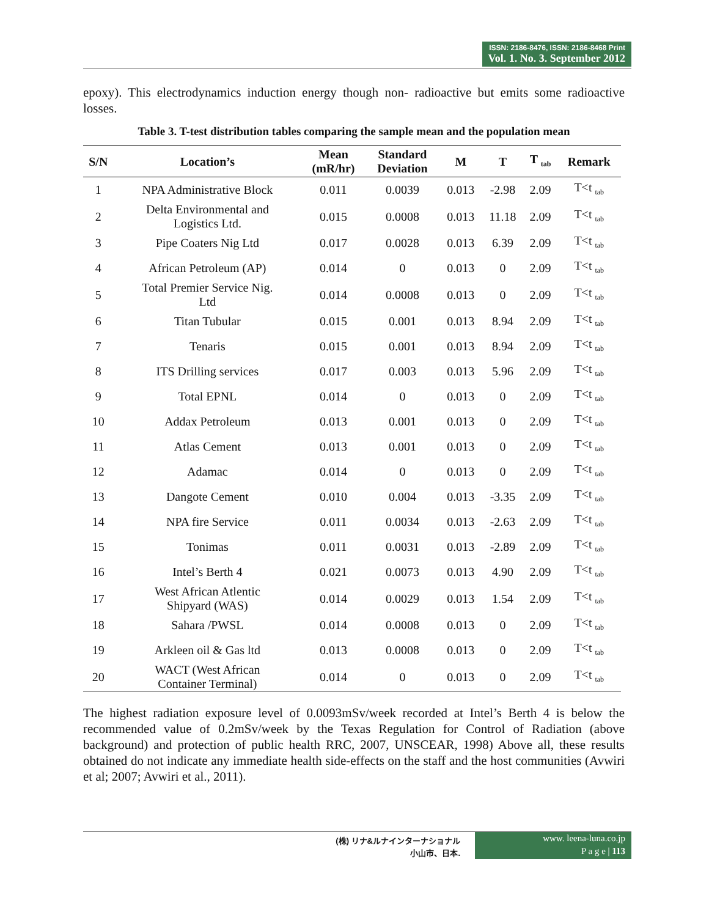ISSN: 2186-8476, ISSN: 2186-8468 Print
Vol. 1. No. 3. September 2012
epoxy). This electrodynamics induction energy though non- radioactive but emits some radioactive losses.
Table 3. T-test distribution tables comparing the sample mean and the population mean
| S/N | Location’s | Mean (mR/hr) | Standard Deviation | M | T | T <sub>tab</sub> | Remark |
| --- | --- | --- | --- | --- | --- | --- | --- |
| 1 | NPA Administrative Block | 0.011 | 0.0039 | 0.013 | -2.98 | 2.09 | T<t <sub>tab</sub> |
| 2 | Delta Environmental and Logistics Ltd. | 0.015 | 0.0008 | 0.013 | 11.18 | 2.09 | T<t <sub>tab</sub> |
| 3 | Pipe Coaters Nig Ltd | 0.017 | 0.0028 | 0.013 | 6.39 | 2.09 | T<t <sub>tab</sub> |
| 4 | African Petroleum (AP) | 0.014 | 0 | 0.013 | 0 | 2.09 | T<t <sub>tab</sub> |
| 5 | Total Premier Service Nig. Ltd | 0.014 | 0.0008 | 0.013 | 0 | 2.09 | T<t <sub>tab</sub> |
| 6 | Titan Tubular | 0.015 | 0.001 | 0.013 | 8.94 | 2.09 | T<t <sub>tab</sub> |
| 7 | Tenaris | 0.015 | 0.001 | 0.013 | 8.94 | 2.09 | T<t <sub>tab</sub> |
| 8 | ITS Drilling services | 0.017 | 0.003 | 0.013 | 5.96 | 2.09 | T<t <sub>tab</sub> |
| 9 | Total EPNL | 0.014 | 0 | 0.013 | 0 | 2.09 | T<t <sub>tab</sub> |
| 10 | Addax Petroleum | 0.013 | 0.001 | 0.013 | 0 | 2.09 | T<t <sub>tab</sub> |
| 11 | Atlas Cement | 0.013 | 0.001 | 0.013 | 0 | 2.09 | T<t <sub>tab</sub> |
| 12 | Adamac | 0.014 | 0 | 0.013 | 0 | 2.09 | T<t <sub>tab</sub> |
| 13 | Dangote Cement | 0.010 | 0.004 | 0.013 | -3.35 | 2.09 | T<t <sub>tab</sub> |
| 14 | NPA fire Service | 0.011 | 0.0034 | 0.013 | -2.63 | 2.09 | T<t <sub>tab</sub> |
| 15 | Tonimas | 0.011 | 0.0031 | 0.013 | -2.89 | 2.09 | T<t <sub>tab</sub> |
| 16 | Intel’s Berth 4 | 0.021 | 0.0073 | 0.013 | 4.90 | 2.09 | T<t <sub>tab</sub> |
| 17 | West African Atlentic Shipyard (WAS) | 0.014 | 0.0029 | 0.013 | 1.54 | 2.09 | T<t <sub>tab</sub> |
| 18 | Sahara /PWSL | 0.014 | 0.0008 | 0.013 | 0 | 2.09 | T<t <sub>tab</sub> |
| 19 | Arkleen oil & Gas ltd | 0.013 | 0.0008 | 0.013 | 0 | 2.09 | T<t <sub>tab</sub> |
| 20 | WACT (West African Container Terminal) | 0.014 | 0 | 0.013 | 0 | 2.09 | T<t <sub>tab</sub> |
The highest radiation exposure level of 0.0093mSv/week recorded at Intel’s Berth 4 is below the recommended value of 0.2mSv/week by the Texas Regulation for Control of Radiation (above background) and protection of public health RRC, 2007, UNSCEAR, 1998) Above all, these results obtained do not indicate any immediate health side-effects on the staff and the host communities (Avwiri et al; 2007; Avwiri et al., 2011).
(株) リナ&ルナインターナショナル
小山市、日本.
www. leena-luna.co.jp
P a g e | 113